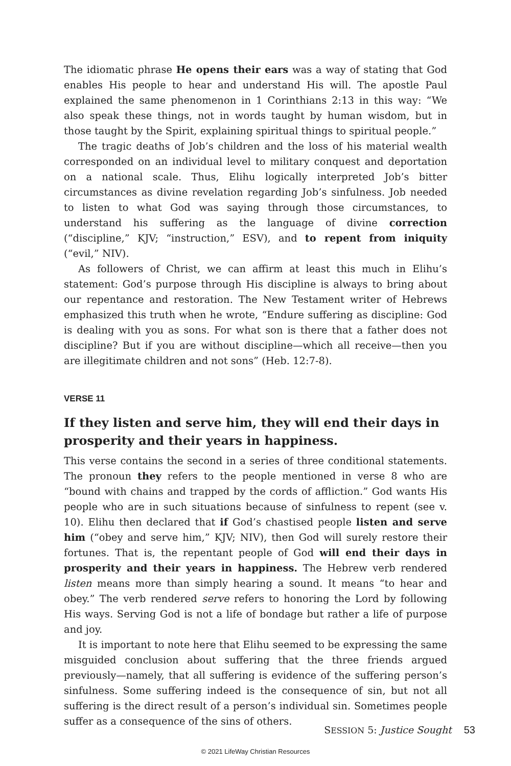The idiomatic phrase He opens their ears was a way of stating that God enables His people to hear and understand His will. The apostle Paul explained the same phenomenon in 1 Corinthians 2:13 in this way: “We also speak these things, not in words taught by human wisdom, but in those taught by the Spirit, explaining spiritual things to spiritual people.”
The tragic deaths of Job’s children and the loss of his material wealth corresponded on an individual level to military conquest and deportation on a national scale. Thus, Elihu logically interpreted Job’s bitter circumstances as divine revelation regarding Job’s sinfulness. Job needed to listen to what God was saying through those circumstances, to understand his suffering as the language of divine correction (“discipline,” KJV; “instruction,” ESV), and to repent from iniquity (“evil,” NIV).
As followers of Christ, we can affirm at least this much in Elihu’s statement: God’s purpose through His discipline is always to bring about our repentance and restoration. The New Testament writer of Hebrews emphasized this truth when he wrote, “Endure suffering as discipline: God is dealing with you as sons. For what son is there that a father does not discipline? But if you are without discipline—which all receive—then you are illegitimate children and not sons” (Heb. 12:7-8).
VERSE 11
If they listen and serve him, they will end their days in prosperity and their years in happiness.
This verse contains the second in a series of three conditional statements. The pronoun they refers to the people mentioned in verse 8 who are “bound with chains and trapped by the cords of affliction.” God wants His people who are in such situations because of sinfulness to repent (see v. 10). Elihu then declared that if God’s chastised people listen and serve him (“obey and serve him,” KJV; NIV), then God will surely restore their fortunes. That is, the repentant people of God will end their days in prosperity and their years in happiness. The Hebrew verb rendered listen means more than simply hearing a sound. It means “to hear and obey.” The verb rendered serve refers to honoring the Lord by following His ways. Serving God is not a life of bondage but rather a life of purpose and joy.
It is important to note here that Elihu seemed to be expressing the same misguided conclusion about suffering that the three friends argued previously—namely, that all suffering is evidence of the suffering person’s sinfulness. Some suffering indeed is the consequence of sin, but not all suffering is the direct result of a person’s individual sin. Sometimes people suffer as a consequence of the sins of others.
SESSION 5: Justice Sought 53
© 2021 LifeWay Christian Resources